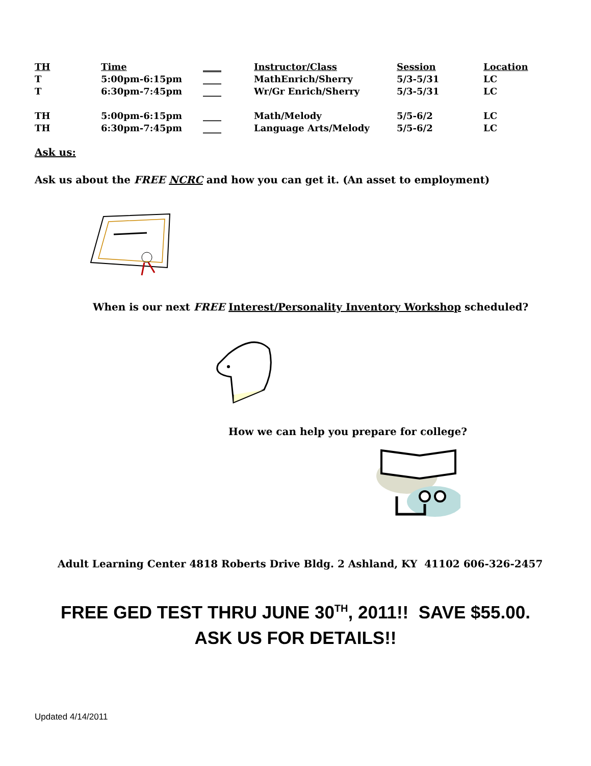| TH | Time | ____ | Instructor/Class | Session | Location |
| --- | --- | --- | --- | --- | --- |
| T | 5:00pm-6:15pm | ____ | MathEnrich/Sherry | 5/3-5/31 | LC |
| T | 6:30pm-7:45pm | ____ | Wr/Gr Enrich/Sherry | 5/3-5/31 | LC |
| TH | 5:00pm-6:15pm | ____ | Math/Melody | 5/5-6/2 | LC |
| TH | 6:30pm-7:45pm | ____ | Language Arts/Melody | 5/5-6/2 | LC |
Ask us:
Ask us about the FREE NCRC and how you can get it. (An asset to employment)
When is our next FREE Interest/Personality Inventory Workshop scheduled?
How we can help you prepare for college?
Adult Learning Center 4818 Roberts Drive Bldg. 2 Ashland, KY 41102 606-326-2457
FREE GED TEST THRU JUNE 30<sup>TH</sup>, 2011!! SAVE $55.00.
ASK US FOR DETAILS!!
Updated 4/14/2011